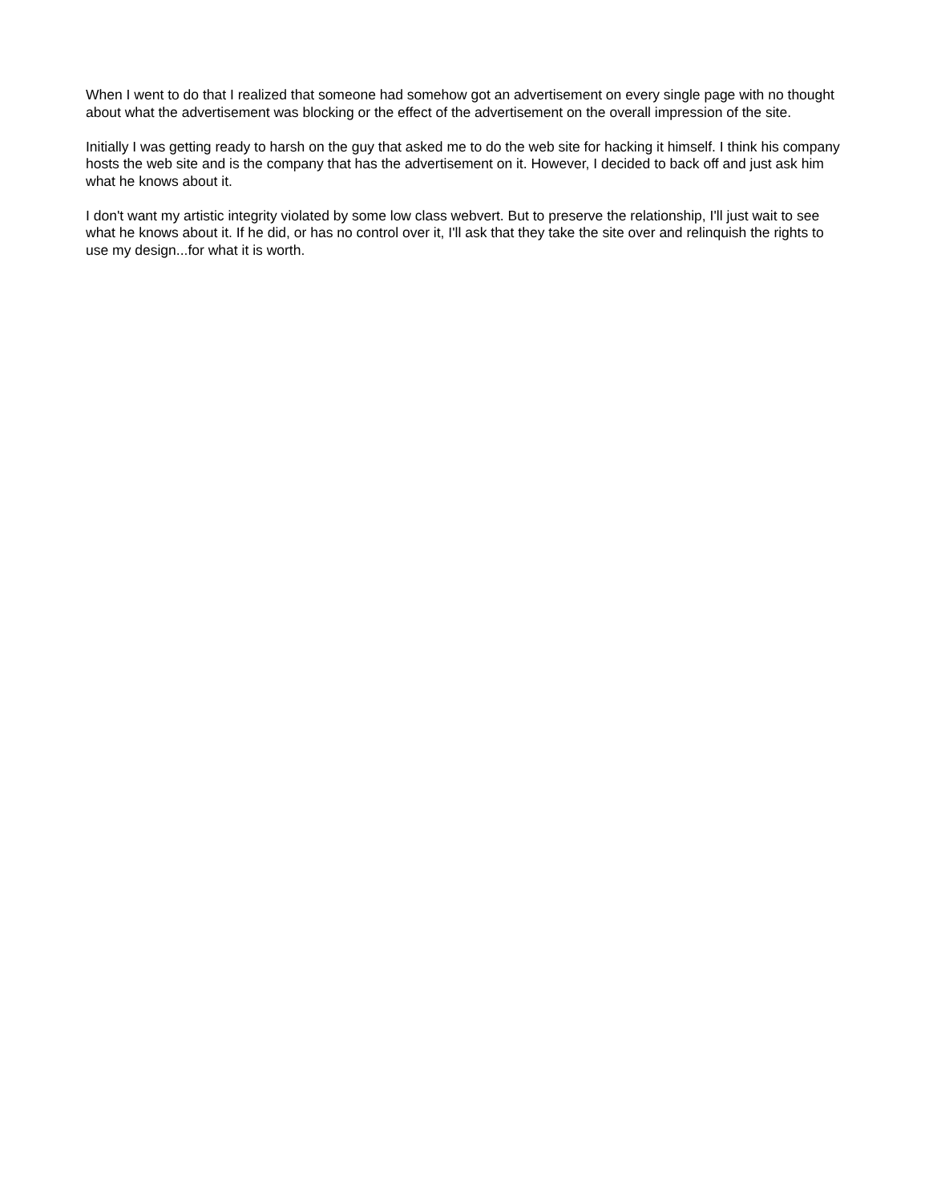When I went to do that I realized that someone had somehow got an advertisement on every single page with no thought about what the advertisement was blocking or the effect of the advertisement on the overall impression of the site.
Initially I was getting ready to harsh on the guy that asked me to do the web site for hacking it himself. I think his company hosts the web site and is the company that has the advertisement on it. However, I decided to back off and just ask him what he knows about it.
I don't want my artistic integrity violated by some low class webvert. But to preserve the relationship, I'll just wait to see what he knows about it. If he did, or has no control over it, I'll ask that they take the site over and relinquish the rights to use my design...for what it is worth.